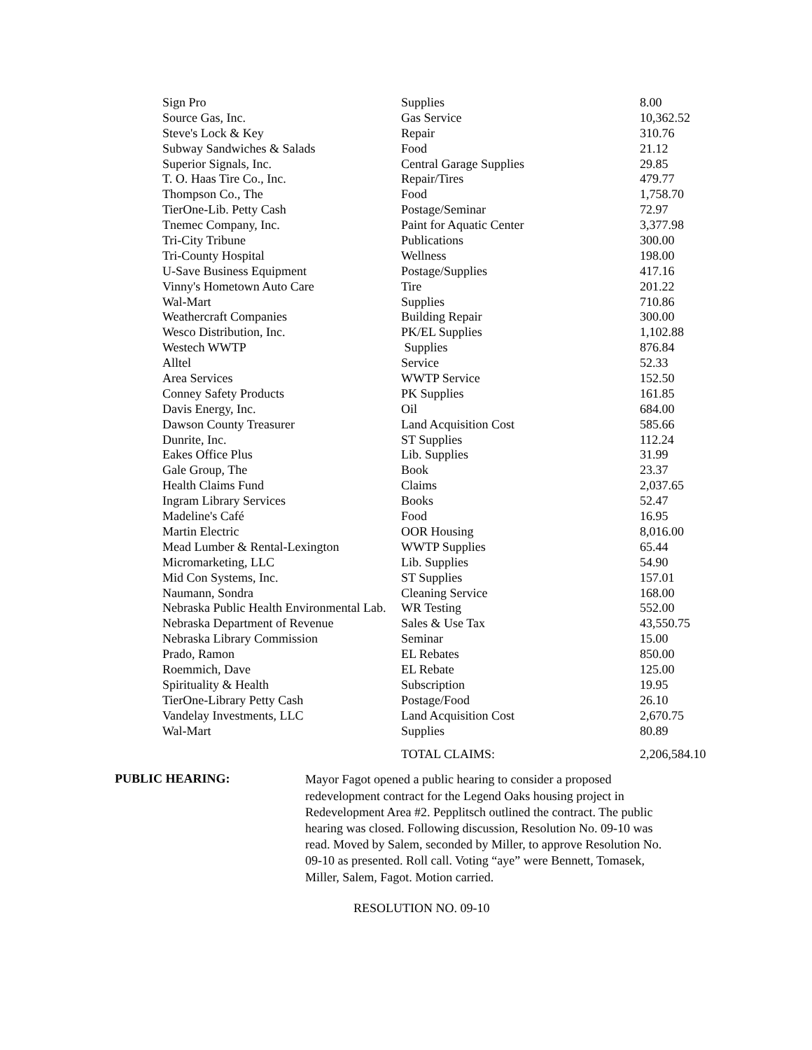| Sign Pro | Supplies | 8.00 |
| Source Gas, Inc. | Gas Service | 10,362.52 |
| Steve's Lock & Key | Repair | 310.76 |
| Subway Sandwiches & Salads | Food | 21.12 |
| Superior Signals, Inc. | Central Garage Supplies | 29.85 |
| T. O. Haas Tire Co., Inc. | Repair/Tires | 479.77 |
| Thompson Co., The | Food | 1,758.70 |
| TierOne-Lib. Petty Cash | Postage/Seminar | 72.97 |
| Tnemec Company, Inc. | Paint for Aquatic Center | 3,377.98 |
| Tri-City Tribune | Publications | 300.00 |
| Tri-County Hospital | Wellness | 198.00 |
| U-Save Business Equipment | Postage/Supplies | 417.16 |
| Vinny's Hometown Auto Care | Tire | 201.22 |
| Wal-Mart | Supplies | 710.86 |
| Weathercraft Companies | Building Repair | 300.00 |
| Wesco Distribution, Inc. | PK/EL Supplies | 1,102.88 |
| Westech WWTP | Supplies | 876.84 |
| Alltel | Service | 52.33 |
| Area Services | WWTP Service | 152.50 |
| Conney Safety Products | PK Supplies | 161.85 |
| Davis Energy, Inc. | Oil | 684.00 |
| Dawson County Treasurer | Land Acquisition Cost | 585.66 |
| Dunrite, Inc. | ST Supplies | 112.24 |
| Eakes Office Plus | Lib. Supplies | 31.99 |
| Gale Group, The | Book | 23.37 |
| Health Claims Fund | Claims | 2,037.65 |
| Ingram Library Services | Books | 52.47 |
| Madeline's Café | Food | 16.95 |
| Martin Electric | OOR Housing | 8,016.00 |
| Mead Lumber & Rental-Lexington | WWTP Supplies | 65.44 |
| Micromarketing, LLC | Lib. Supplies | 54.90 |
| Mid Con Systems, Inc. | ST Supplies | 157.01 |
| Naumann, Sondra | Cleaning Service | 168.00 |
| Nebraska Public Health Environmental Lab. | WR Testing | 552.00 |
| Nebraska Department of Revenue | Sales & Use Tax | 43,550.75 |
| Nebraska Library Commission | Seminar | 15.00 |
| Prado, Ramon | EL Rebates | 850.00 |
| Roemmich, Dave | EL Rebate | 125.00 |
| Spirituality & Health | Subscription | 19.95 |
| TierOne-Library Petty Cash | Postage/Food | 26.10 |
| Vandelay Investments, LLC | Land Acquisition Cost | 2,670.75 |
| Wal-Mart | Supplies | 80.89 |
| | TOTAL CLAIMS: | 2,206,584.10 |
PUBLIC HEARING:
Mayor Fagot opened a public hearing to consider a proposed redevelopment contract for the Legend Oaks housing project in Redevelopment Area #2. Pepplitsch outlined the contract. The public hearing was closed. Following discussion, Resolution No. 09-10 was read. Moved by Salem, seconded by Miller, to approve Resolution No. 09-10 as presented. Roll call. Voting “aye” were Bennett, Tomasek, Miller, Salem, Fagot. Motion carried.
RESOLUTION NO. 09-10